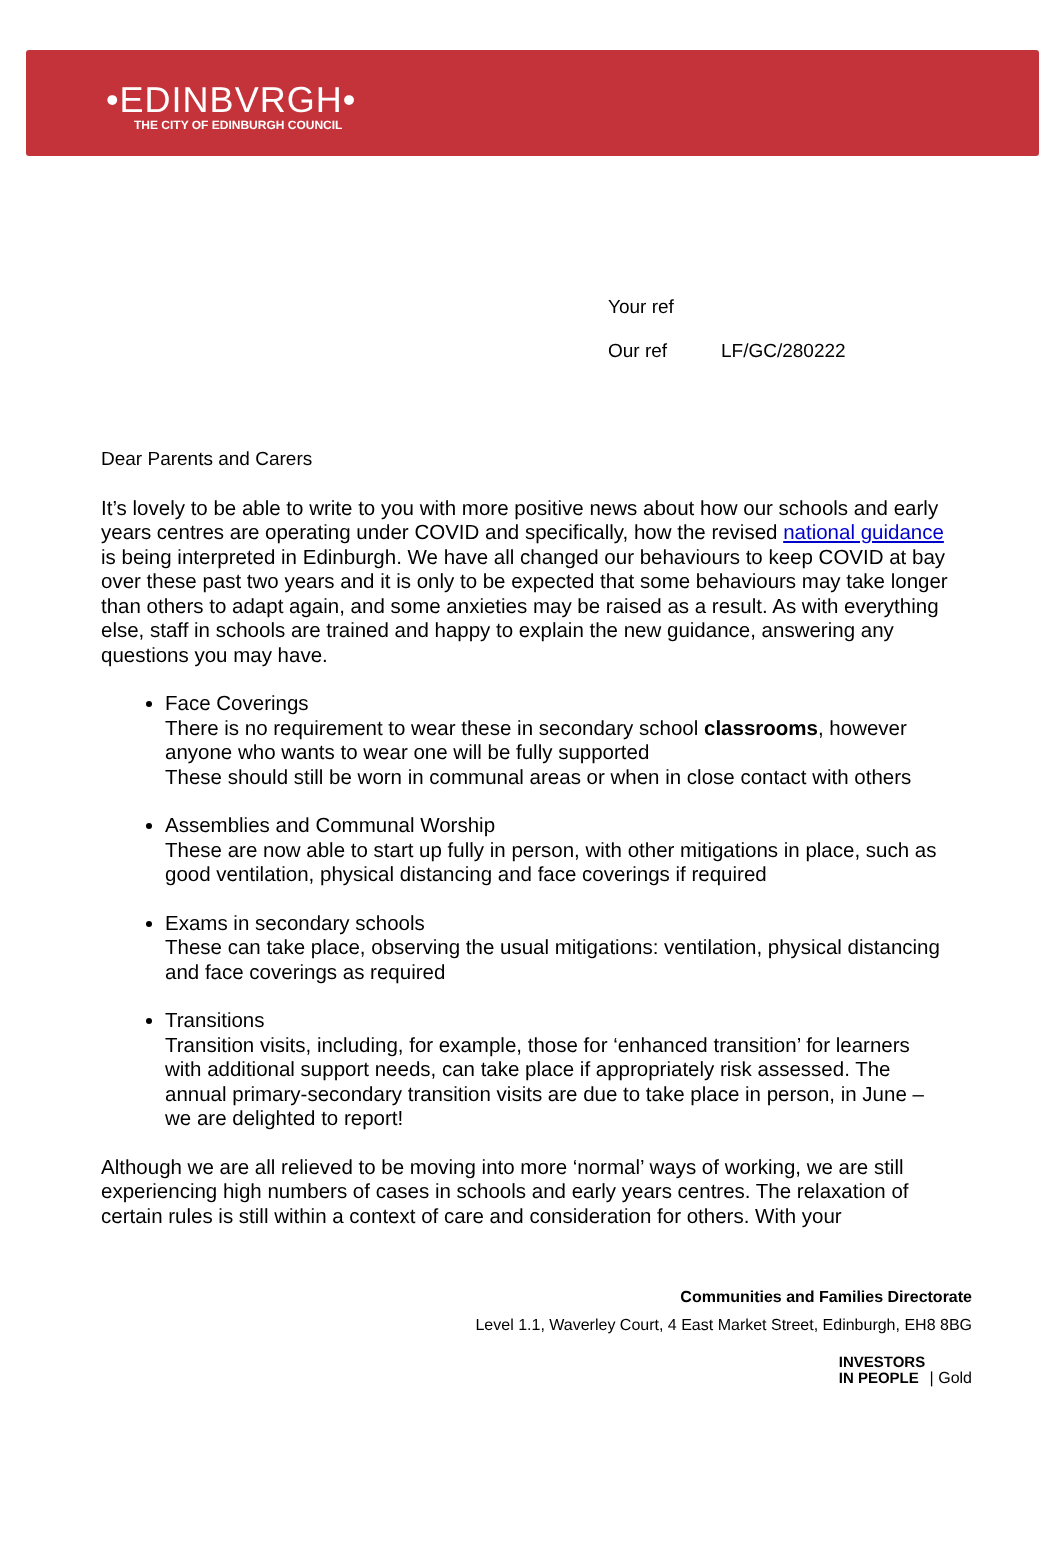•EDINBVRGH•
THE CITY OF EDINBURGH COUNCIL
Your ref
Our ref LF/GC/280222
Dear Parents and Carers
It’s lovely to be able to write to you with more positive news about how our schools and early years centres are operating under COVID and specifically, how the revised national guidance is being interpreted in Edinburgh. We have all changed our behaviours to keep COVID at bay over these past two years and it is only to be expected that some behaviours may take longer than others to adapt again, and some anxieties may be raised as a result. As with everything else, staff in schools are trained and happy to explain the new guidance, answering any questions you may have.
Face Coverings
There is no requirement to wear these in secondary school classrooms, however anyone who wants to wear one will be fully supported
These should still be worn in communal areas or when in close contact with others
Assemblies and Communal Worship
These are now able to start up fully in person, with other mitigations in place, such as good ventilation, physical distancing and face coverings if required
Exams in secondary schools
These can take place, observing the usual mitigations: ventilation, physical distancing and face coverings as required
Transitions
Transition visits, including, for example, those for ‘enhanced transition’ for learners with additional support needs, can take place if appropriately risk assessed. The annual primary-secondary transition visits are due to take place in person, in June – we are delighted to report!
Although we are all relieved to be moving into more ‘normal’ ways of working, we are still experiencing high numbers of cases in schools and early years centres. The relaxation of certain rules is still within a context of care and consideration for others. With your
Communities and Families Directorate
Level 1.1, Waverley Court, 4 East Market Street, Edinburgh, EH8 8BG
INVESTORS
IN PEOPLE
| Gold